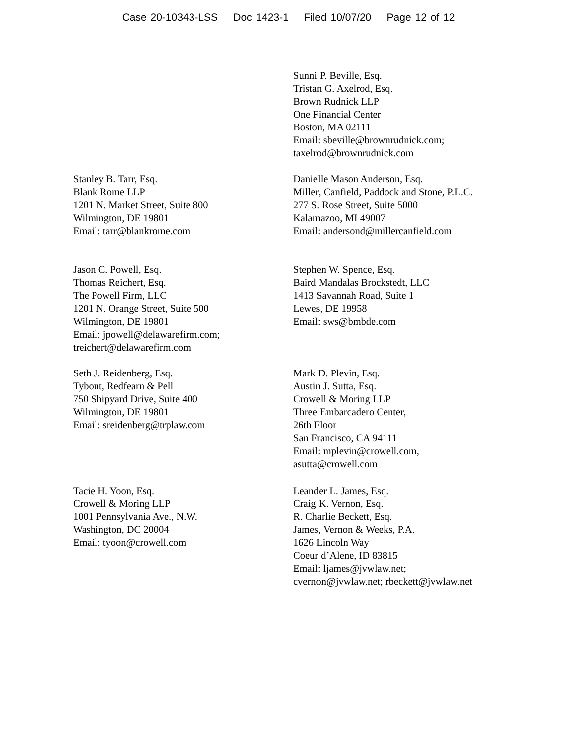Case 20-10343-LSS Doc 1423-1 Filed 10/07/20 Page 12 of 12
Sunni P. Beville, Esq.
Tristan G. Axelrod, Esq.
Brown Rudnick LLP
One Financial Center
Boston, MA 02111
Email: sbeville@brownrudnick.com;
taxelrod@brownrudnick.com
Stanley B. Tarr, Esq.
Blank Rome LLP
1201 N. Market Street, Suite 800
Wilmington, DE 19801
Email: tarr@blankrome.com
Danielle Mason Anderson, Esq.
Miller, Canfield, Paddock and Stone, P.L.C.
277 S. Rose Street, Suite 5000
Kalamazoo, MI 49007
Email: andersond@millercanfield.com
Jason C. Powell, Esq.
Thomas Reichert, Esq.
The Powell Firm, LLC
1201 N. Orange Street, Suite 500
Wilmington, DE 19801
Email: jpowell@delawarefirm.com;
treichert@delawarefirm.com
Stephen W. Spence, Esq.
Baird Mandalas Brockstedt, LLC
1413 Savannah Road, Suite 1
Lewes, DE 19958
Email: sws@bmbde.com
Seth J. Reidenberg, Esq.
Tybout, Redfearn & Pell
750 Shipyard Drive, Suite 400
Wilmington, DE 19801
Email: sreidenberg@trplaw.com
Mark D. Plevin, Esq.
Austin J. Sutta, Esq.
Crowell & Moring LLP
Three Embarcadero Center,
26th Floor
San Francisco, CA 94111
Email: mplevin@crowell.com,
asutta@crowell.com
Tacie H. Yoon, Esq.
Crowell & Moring LLP
1001 Pennsylvania Ave., N.W.
Washington, DC 20004
Email: tyoon@crowell.com
Leander L. James, Esq.
Craig K. Vernon, Esq.
R. Charlie Beckett, Esq.
James, Vernon & Weeks, P.A.
1626 Lincoln Way
Coeur d’Alene, ID 83815
Email: ljames@jvwlaw.net;
cvernon@jvwlaw.net; rbeckett@jvwlaw.net